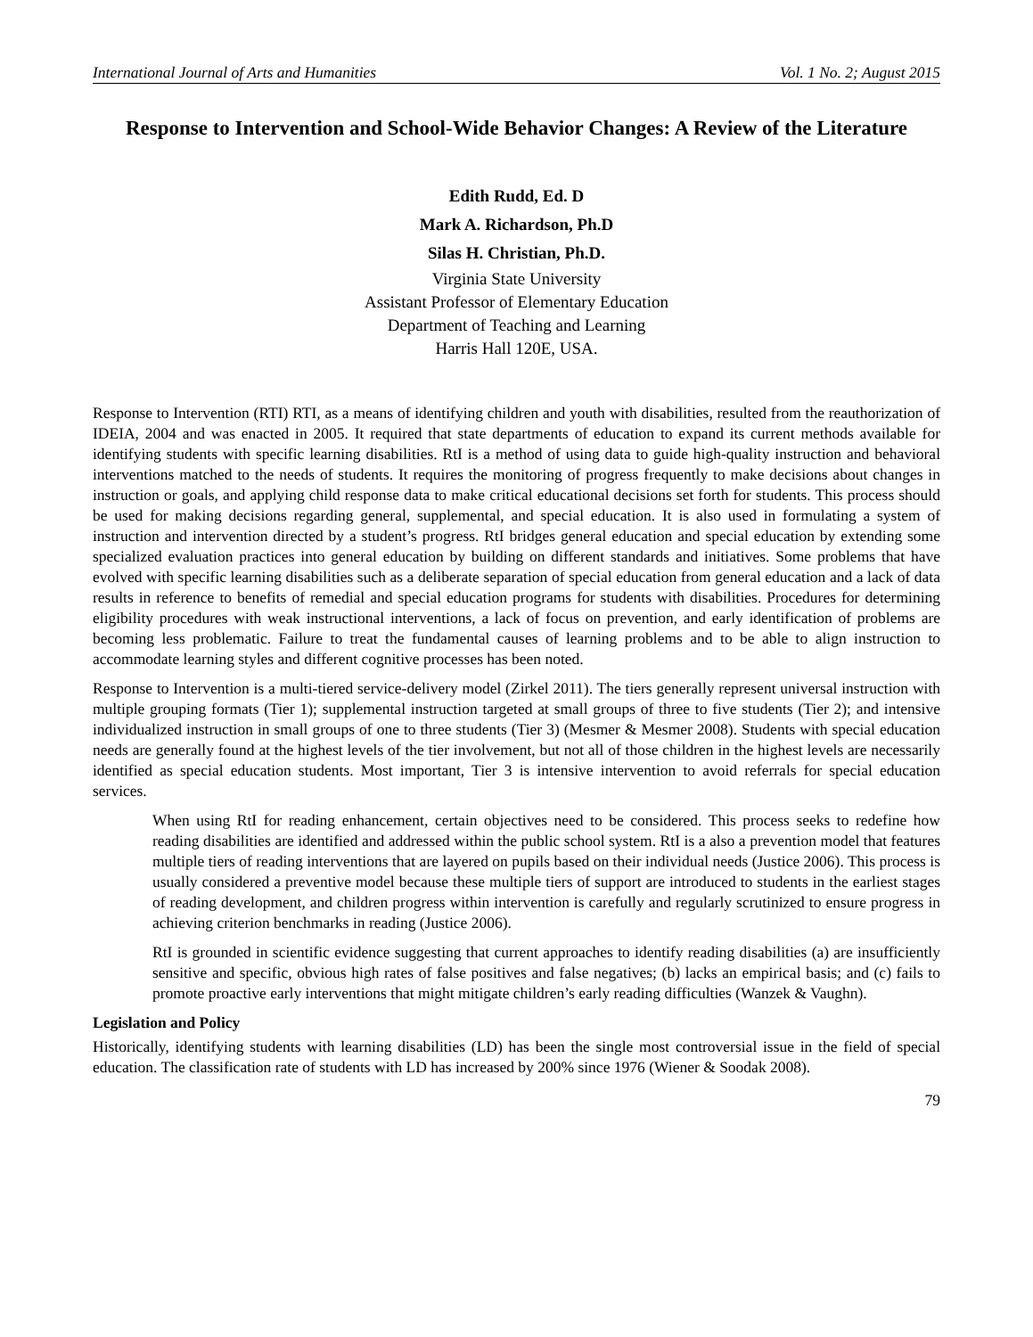International Journal of Arts and Humanities Vol. 1 No. 2; August 2015
Response to Intervention and School-Wide Behavior Changes: A Review of the Literature
Edith Rudd, Ed. D
Mark A. Richardson, Ph.D
Silas H. Christian, Ph.D.
Virginia State University
Assistant Professor of Elementary Education
Department of Teaching and Learning
Harris Hall 120E, USA.
Response to Intervention (RTI) RTI, as a means of identifying children and youth with disabilities, resulted from the reauthorization of IDEIA, 2004 and was enacted in 2005. It required that state departments of education to expand its current methods available for identifying students with specific learning disabilities. RtI is a method of using data to guide high-quality instruction and behavioral interventions matched to the needs of students. It requires the monitoring of progress frequently to make decisions about changes in instruction or goals, and applying child response data to make critical educational decisions set forth for students. This process should be used for making decisions regarding general, supplemental, and special education. It is also used in formulating a system of instruction and intervention directed by a student’s progress. RtI bridges general education and special education by extending some specialized evaluation practices into general education by building on different standards and initiatives. Some problems that have evolved with specific learning disabilities such as a deliberate separation of special education from general education and a lack of data results in reference to benefits of remedial and special education programs for students with disabilities. Procedures for determining eligibility procedures with weak instructional interventions, a lack of focus on prevention, and early identification of problems are becoming less problematic. Failure to treat the fundamental causes of learning problems and to be able to align instruction to accommodate learning styles and different cognitive processes has been noted.
Response to Intervention is a multi-tiered service-delivery model (Zirkel 2011). The tiers generally represent universal instruction with multiple grouping formats (Tier 1); supplemental instruction targeted at small groups of three to five students (Tier 2); and intensive individualized instruction in small groups of one to three students (Tier 3) (Mesmer & Mesmer 2008). Students with special education needs are generally found at the highest levels of the tier involvement, but not all of those children in the highest levels are necessarily identified as special education students. Most important, Tier 3 is intensive intervention to avoid referrals for special education services.
When using RtI for reading enhancement, certain objectives need to be considered. This process seeks to redefine how reading disabilities are identified and addressed within the public school system. RtI is a also a prevention model that features multiple tiers of reading interventions that are layered on pupils based on their individual needs (Justice 2006). This process is usually considered a preventive model because these multiple tiers of support are introduced to students in the earliest stages of reading development, and children progress within intervention is carefully and regularly scrutinized to ensure progress in achieving criterion benchmarks in reading (Justice 2006).
RtI is grounded in scientific evidence suggesting that current approaches to identify reading disabilities (a) are insufficiently sensitive and specific, obvious high rates of false positives and false negatives; (b) lacks an empirical basis; and (c) fails to promote proactive early interventions that might mitigate children’s early reading difficulties (Wanzek & Vaughn).
Legislation and Policy
Historically, identifying students with learning disabilities (LD) has been the single most controversial issue in the field of special education. The classification rate of students with LD has increased by 200% since 1976 (Wiener & Soodak 2008).
79